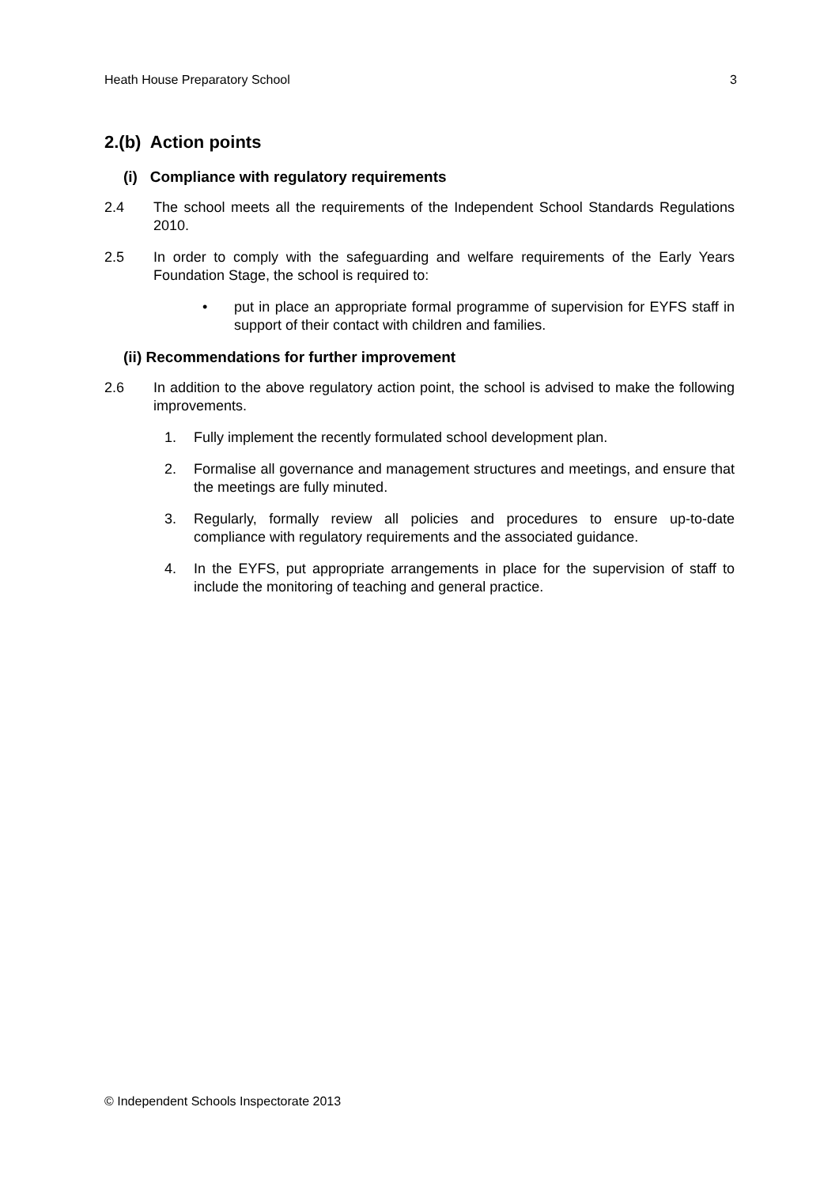Heath House Preparatory School 3
2.(b) Action points
(i) Compliance with regulatory requirements
2.4 The school meets all the requirements of the Independent School Standards Regulations 2010.
2.5 In order to comply with the safeguarding and welfare requirements of the Early Years Foundation Stage, the school is required to:
• put in place an appropriate formal programme of supervision for EYFS staff in support of their contact with children and families.
(ii) Recommendations for further improvement
2.6 In addition to the above regulatory action point, the school is advised to make the following improvements.
1. Fully implement the recently formulated school development plan.
2. Formalise all governance and management structures and meetings, and ensure that the meetings are fully minuted.
3. Regularly, formally review all policies and procedures to ensure up-to-date compliance with regulatory requirements and the associated guidance.
4. In the EYFS, put appropriate arrangements in place for the supervision of staff to include the monitoring of teaching and general practice.
© Independent Schools Inspectorate 2013